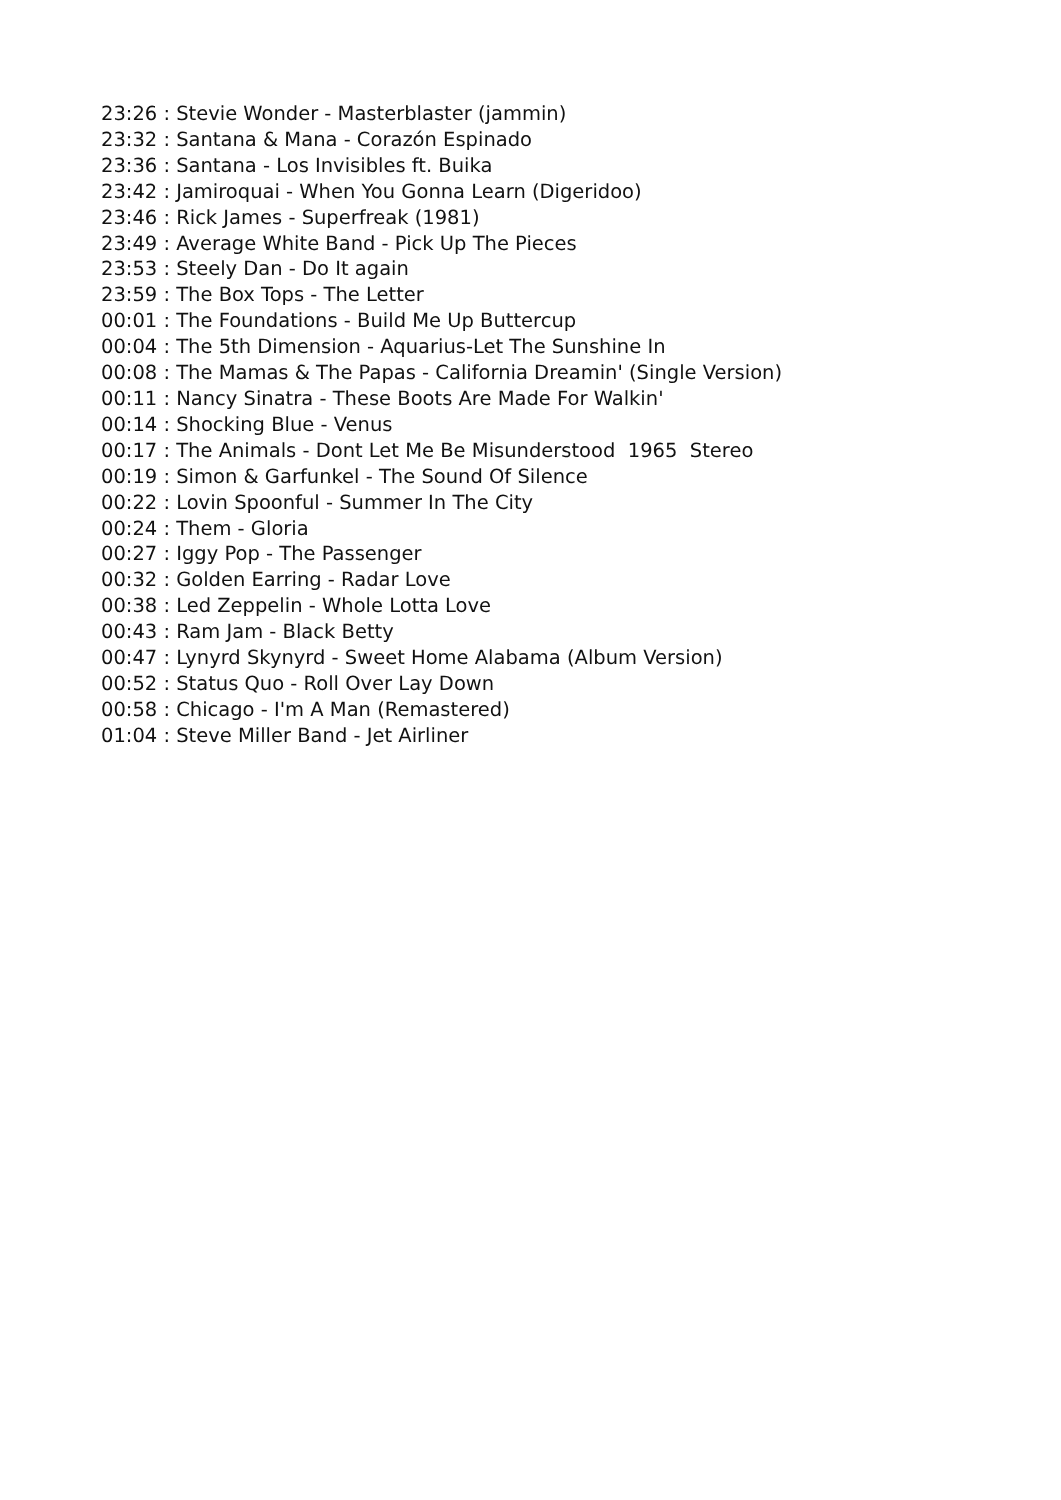23:26 : Stevie Wonder - Masterblaster (jammin) 23:32 : Santana & Mana - Corazón Espinado 23:36 : Santana - Los Invisibles ft. Buika 23:42 : Jamiroquai - When You Gonna Learn (Digeridoo) 23:46 : Rick James - Superfreak (1981) 23:49 : Average White Band - Pick Up The Pieces 23:53 : Steely Dan - Do It again 23:59 : The Box Tops - The Letter 00:01 : The Foundations - Build Me Up Buttercup 00:04 : The 5th Dimension - Aquarius-Let The Sunshine In 00:08 : The Mamas & The Papas - California Dreamin' (Single Version) 00:11 : Nancy Sinatra - These Boots Are Made For Walkin' 00:14 : Shocking Blue - Venus 00:17 : The Animals - Dont Let Me Be Misunderstood 1965 Stereo 00:19 : Simon & Garfunkel - The Sound Of Silence 00:22 : Lovin Spoonful - Summer In The City 00:24 : Them - Gloria 00:27 : Iggy Pop - The Passenger 00:32 : Golden Earring - Radar Love 00:38 : Led Zeppelin - Whole Lotta Love 00:43 : Ram Jam - Black Betty 00:47 : Lynyrd Skynyrd - Sweet Home Alabama (Album Version) 00:52 : Status Quo - Roll Over Lay Down 00:58 : Chicago - I'm A Man (Remastered) 01:04 : Steve Miller Band - Jet Airliner